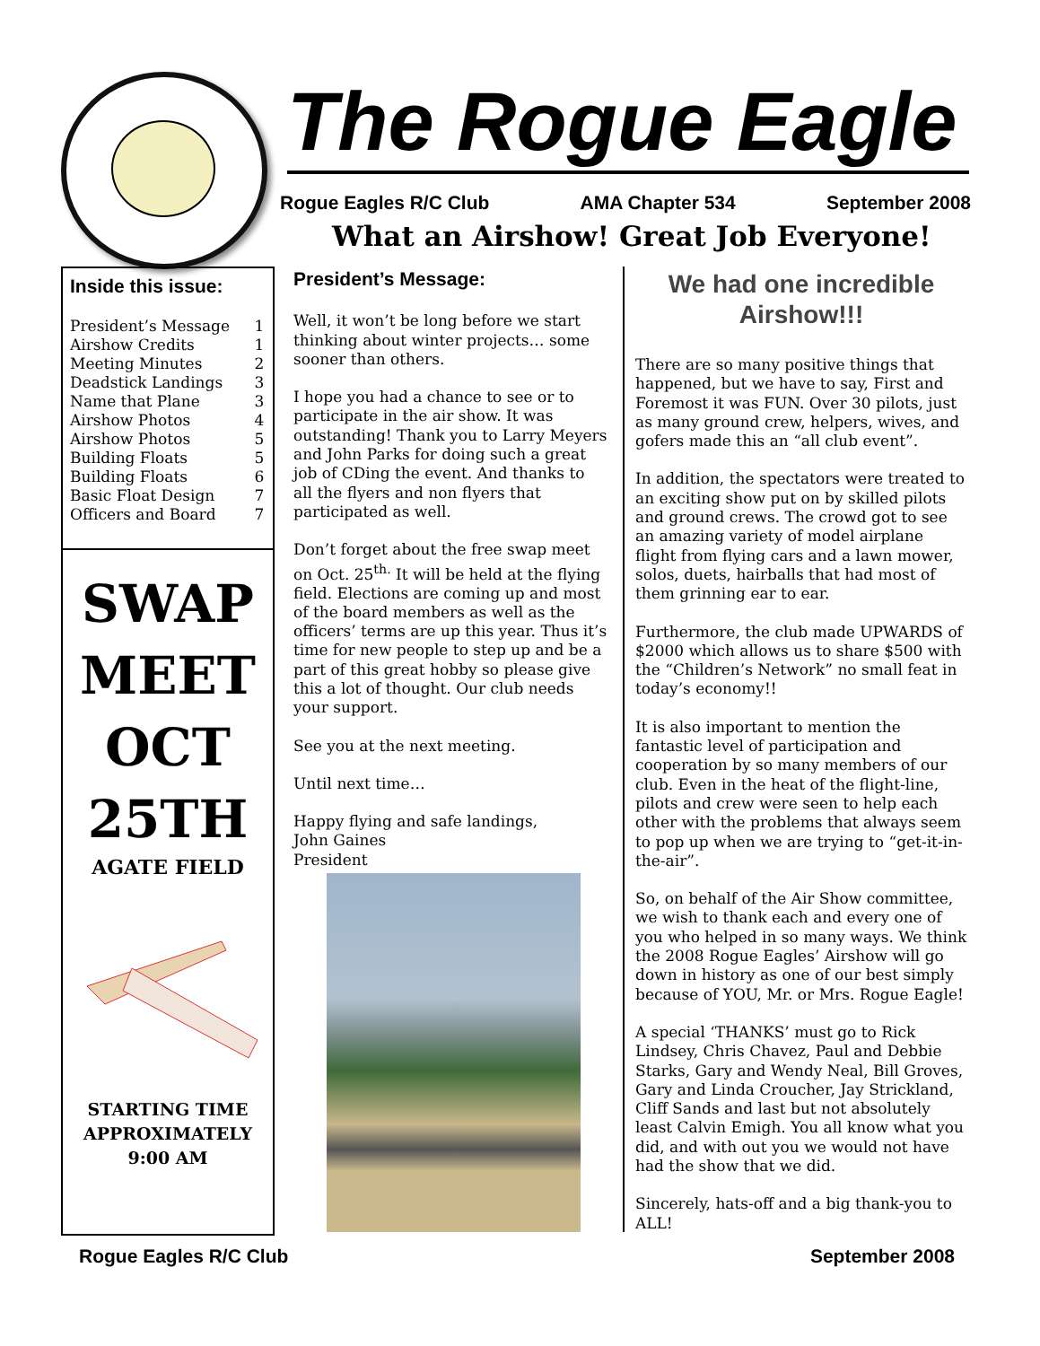The Rogue Eagle
Rogue Eagles R/C Club AMA Chapter 534 September 2008
What an Airshow! Great Job Everyone!
Inside this issue:
| President’s Message | 1 |
| Airshow Credits | 1 |
| Meeting Minutes | 2 |
| Deadstick Landings | 3 |
| Name that Plane | 3 |
| Airshow Photos | 4 |
| Airshow Photos | 5 |
| Building Floats | 5 |
| Building Floats | 6 |
| Basic Float Design | 7 |
| Officers and Board | 7 |
SWAP
MEET
OCT
25TH
AGATE FIELD
STARTING TIME
APPROXIMATELY
9:00 AM
President’s Message:
Well, it won’t be long before we start thinking about winter projects… some sooner than others.
I hope you had a chance to see or to participate in the air show. It was outstanding! Thank you to Larry Meyers and John Parks for doing such a great job of CDing the event. And thanks to all the flyers and non flyers that participated as well.
Don’t forget about the free swap meet on Oct. 25<sup>th.</sup> It will be held at the flying field. Elections are coming up and most of the board members as well as the officers’ terms are up this year. Thus it’s time for new people to step up and be a part of this great hobby so please give this a lot of thought. Our club needs your support.
See you at the next meeting.
Until next time…
Happy flying and safe landings,
John Gaines
President
We had one incredible Airshow!!!
There are so many positive things that happened, but we have to say, First and Foremost it was FUN. Over 30 pilots, just as many ground crew, helpers, wives, and gofers made this an “all club event”.
In addition, the spectators were treated to an exciting show put on by skilled pilots and ground crews. The crowd got to see an amazing variety of model airplane flight from flying cars and a lawn mower, solos, duets, hairballs that had most of them grinning ear to ear.
Furthermore, the club made UPWARDS of $2000 which allows us to share $500 with the “Children’s Network” no small feat in today’s economy!!
It is also important to mention the fantastic level of participation and cooperation by so many members of our club. Even in the heat of the flight-line, pilots and crew were seen to help each other with the problems that always seem to pop up when we are trying to “get-it-in-the-air”.
So, on behalf of the Air Show committee, we wish to thank each and every one of you who helped in so many ways. We think the 2008 Rogue Eagles’ Airshow will go down in history as one of our best simply because of YOU, Mr. or Mrs. Rogue Eagle!
A special ‘THANKS’ must go to Rick Lindsey, Chris Chavez, Paul and Debbie Starks, Gary and Wendy Neal, Bill Groves, Gary and Linda Croucher, Jay Strickland, Cliff Sands and last but not absolutely least Calvin Emigh. You all know what you did, and with out you we would not have had the show that we did.
Sincerely, hats-off and a big thank-you to ALL!
Rogue Eagles R/C Club September 2008